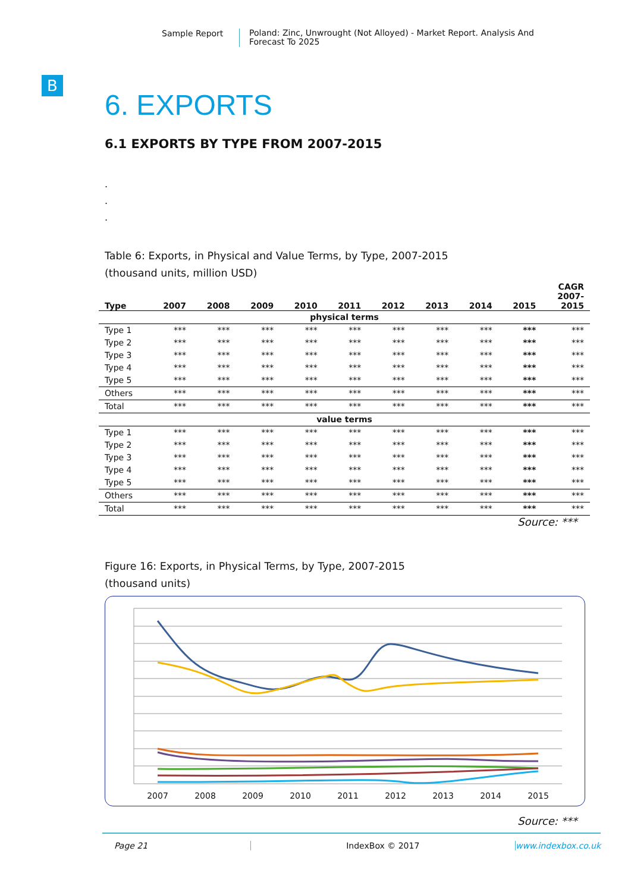Sample Report
Poland: Zinc, Unwrought (Not Alloyed) - Market Report. Analysis And Forecast To 2025
B
6. EXPORTS
6.1 EXPORTS BY TYPE FROM 2007-2015
.
.
.
Table 6: Exports, in Physical and Value Terms, by Type, 2007-2015
(thousand units, million USD)
| Type | 2007 | 2008 | 2009 | 2010 | 2011 | 2012 | 2013 | 2014 | 2015 | CAGR 2007- 2015 |
| --- | --- | --- | --- | --- | --- | --- | --- | --- | --- | --- |
| physical terms | | | | | | | | | | |
| Type 1 | *** | *** | *** | *** | *** | *** | *** | *** | *** | *** |
| Type 2 | *** | *** | *** | *** | *** | *** | *** | *** | *** | *** |
| Type 3 | *** | *** | *** | *** | *** | *** | *** | *** | *** | *** |
| Type 4 | *** | *** | *** | *** | *** | *** | *** | *** | *** | *** |
| Type 5 | *** | *** | *** | *** | *** | *** | *** | *** | *** | *** |
| Others | *** | *** | *** | *** | *** | *** | *** | *** | *** | *** |
| Total | *** | *** | *** | *** | *** | *** | *** | *** | *** | *** |
| value terms | | | | | | | | | | |
| Type 1 | *** | *** | *** | *** | *** | *** | *** | *** | *** | *** |
| Type 2 | *** | *** | *** | *** | *** | *** | *** | *** | *** | *** |
| Type 3 | *** | *** | *** | *** | *** | *** | *** | *** | *** | *** |
| Type 4 | *** | *** | *** | *** | *** | *** | *** | *** | *** | *** |
| Type 5 | *** | *** | *** | *** | *** | *** | *** | *** | *** | *** |
| Others | *** | *** | *** | *** | *** | *** | *** | *** | *** | *** |
| Total | *** | *** | *** | *** | *** | *** | *** | *** | *** | *** |
Source: ***
Figure 16: Exports, in Physical Terms, by Type, 2007-2015
(thousand units)
2007
2008
2009
2010
2011
2012
2013
2014
2015
Source: ***
Page 21 IndexBox © 2017 www.indexbox.co.uk